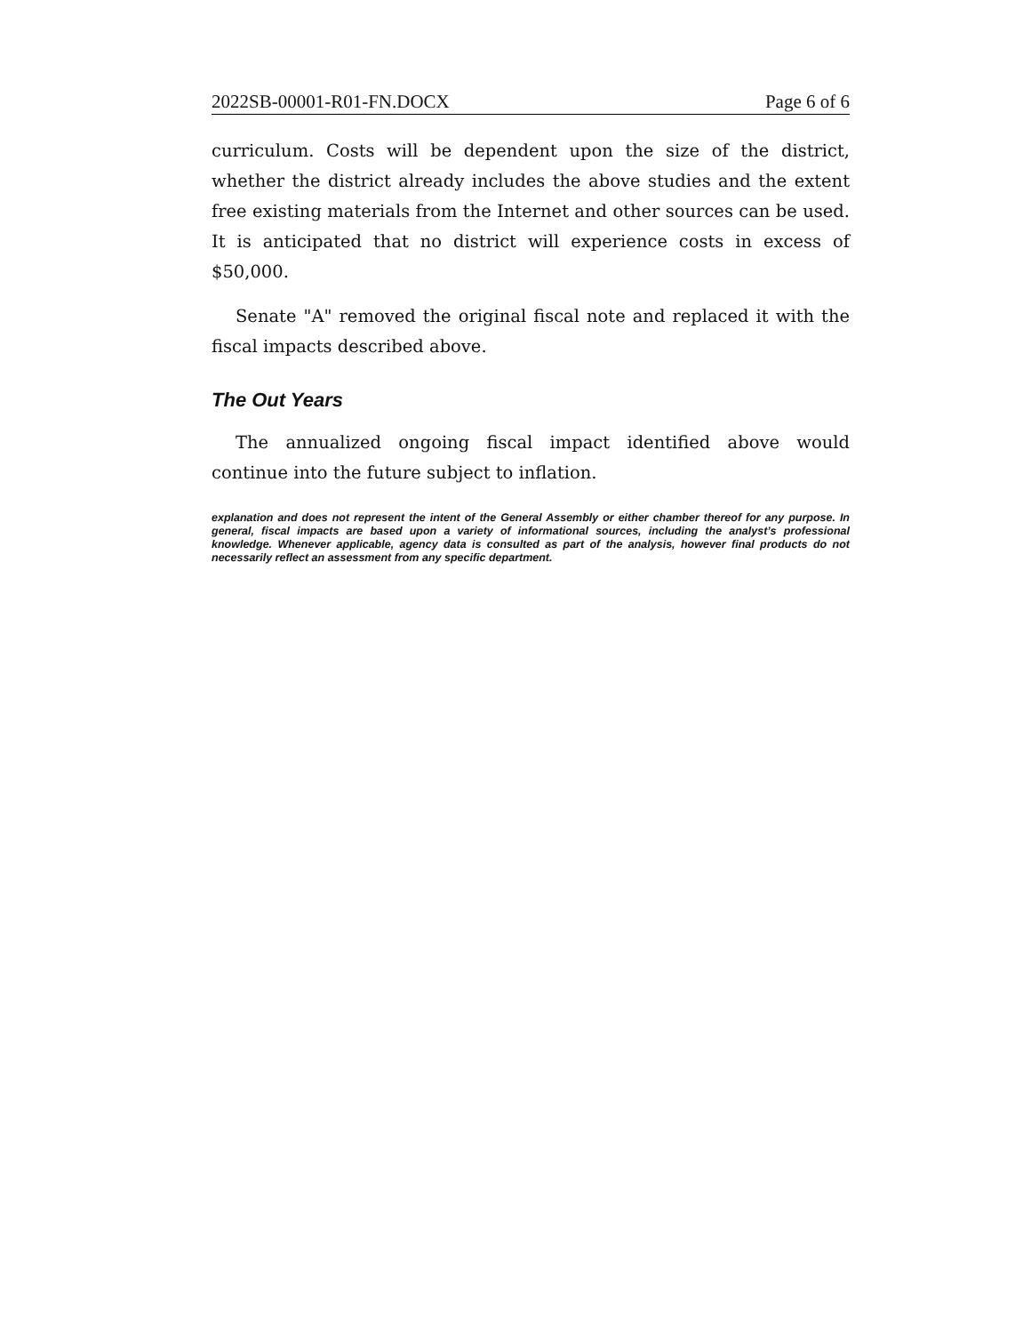2022SB-00001-R01-FN.DOCX Page 6 of 6
curriculum. Costs will be dependent upon the size of the district, whether the district already includes the above studies and the extent free existing materials from the Internet and other sources can be used. It is anticipated that no district will experience costs in excess of $50,000.
Senate "A" removed the original fiscal note and replaced it with the fiscal impacts described above.
The Out Years
The annualized ongoing fiscal impact identified above would continue into the future subject to inflation.
explanation and does not represent the intent of the General Assembly or either chamber thereof for any purpose. In general, fiscal impacts are based upon a variety of informational sources, including the analyst’s professional knowledge. Whenever applicable, agency data is consulted as part of the analysis, however final products do not necessarily reflect an assessment from any specific department.